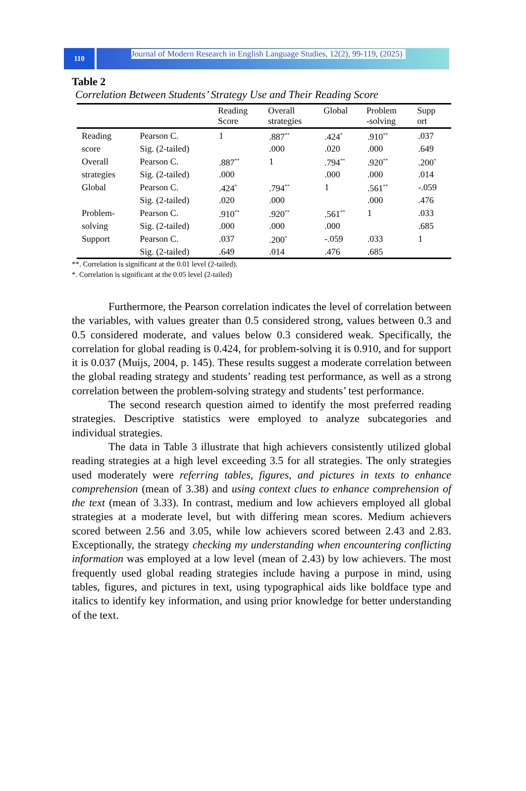110
Journal of Modern Research in English Language Studies, 12(2), 99-119, (2025)
Table 2
Correlation Between Students’ Strategy Use and Their Reading Score
| | | Reading Score | Overall strategies | Global | Problem -solving | Supp ort |
| --- | --- | --- | --- | --- | --- | --- |
| Reading | Pearson C. | 1 | .887<sup>**</sup> | .424<sup>*</sup> | .910<sup>**</sup> | .037 |
| score | Sig. (2-tailed) | | .000 | .020 | .000 | .649 |
| Overall | Pearson C. | .887<sup>**</sup> | 1 | .794<sup>**</sup> | .920<sup>**</sup> | .200<sup>*</sup> |
| strategies | Sig. (2-tailed) | .000 | | .000 | .000 | .014 |
| Global | Pearson C. | .424<sup>*</sup> | .794<sup>**</sup> | 1 | .561<sup>**</sup> | -.059 |
| | Sig. (2-tailed) | .020 | .000 | | .000 | .476 |
| Problem- | Pearson C. | .910<sup>**</sup> | .920<sup>**</sup> | .561<sup>**</sup> | 1 | .033 |
| solving | Sig. (2-tailed) | .000 | .000 | .000 | | .685 |
| Support | Pearson C. | .037 | .200<sup>*</sup> | -.059 | .033 | 1 |
| | Sig. (2-tailed) | .649 | .014 | .476 | .685 | |
**. Correlation is significant at the 0.01 level (2-tailed).
*. Correlation is significant at the 0.05 level (2-tailed)
Furthermore, the Pearson correlation indicates the level of correlation between the variables, with values greater than 0.5 considered strong, values between 0.3 and 0.5 considered moderate, and values below 0.3 considered weak. Specifically, the correlation for global reading is 0.424, for problem-solving it is 0.910, and for support it is 0.037 (Muijs, 2004, p. 145). These results suggest a moderate correlation between the global reading strategy and students’ reading test performance, as well as a strong correlation between the problem-solving strategy and students’ test performance.
The second research question aimed to identify the most preferred reading strategies. Descriptive statistics were employed to analyze subcategories and individual strategies.
The data in Table 3 illustrate that high achievers consistently utilized global reading strategies at a high level exceeding 3.5 for all strategies. The only strategies used moderately were referring tables, figures, and pictures in texts to enhance comprehension (mean of 3.38) and using context clues to enhance comprehension of the text (mean of 3.33). In contrast, medium and low achievers employed all global strategies at a moderate level, but with differing mean scores. Medium achievers scored between 2.56 and 3.05, while low achievers scored between 2.43 and 2.83. Exceptionally, the strategy checking my understanding when encountering conflicting information was employed at a low level (mean of 2.43) by low achievers. The most frequently used global reading strategies include having a purpose in mind, using tables, figures, and pictures in text, using typographical aids like boldface type and italics to identify key information, and using prior knowledge for better understanding of the text.